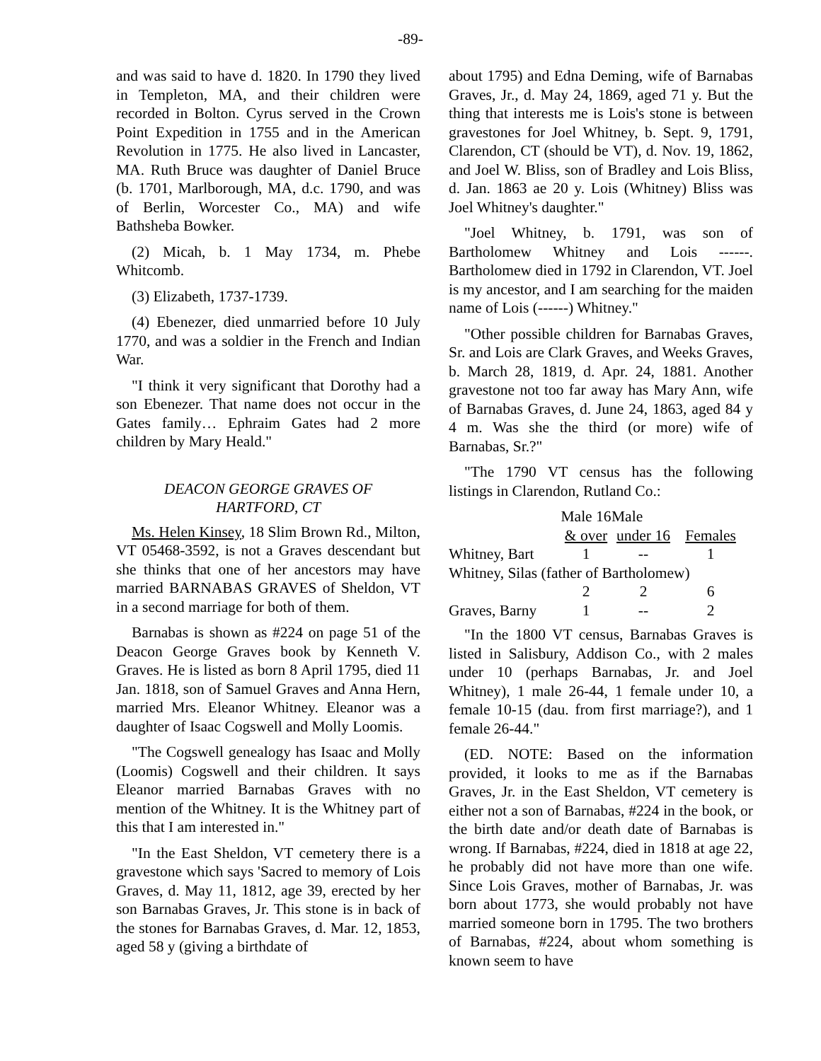-89-
and was said to have d. 1820. In 1790 they lived in Templeton, MA, and their children were recorded in Bolton. Cyrus served in the Crown Point Expedition in 1755 and in the American Revolution in 1775. He also lived in Lancaster, MA. Ruth Bruce was daughter of Daniel Bruce (b. 1701, Marlborough, MA, d.c. 1790, and was of Berlin, Worcester Co., MA) and wife Bathsheba Bowker.
(2) Micah, b. 1 May 1734, m. Phebe Whitcomb.
(3) Elizabeth, 1737-1739.
(4) Ebenezer, died unmarried before 10 July 1770, and was a soldier in the French and Indian War.
"I think it very significant that Dorothy had a son Ebenezer. That name does not occur in the Gates family… Ephraim Gates had 2 more children by Mary Heald."
DEACON GEORGE GRAVES OF
HARTFORD, CT
Ms. Helen Kinsey, 18 Slim Brown Rd., Milton, VT 05468-3592, is not a Graves descendant but she thinks that one of her ancestors may have married BARNABAS GRAVES of Sheldon, VT in a second marriage for both of them.
Barnabas is shown as #224 on page 51 of the Deacon George Graves book by Kenneth V. Graves. He is listed as born 8 April 1795, died 11 Jan. 1818, son of Samuel Graves and Anna Hern, married Mrs. Eleanor Whitney. Eleanor was a daughter of Isaac Cogswell and Molly Loomis.
"The Cogswell genealogy has Isaac and Molly (Loomis) Cogswell and their children. It says Eleanor married Barnabas Graves with no mention of the Whitney. It is the Whitney part of this that I am interested in."
"In the East Sheldon, VT cemetery there is a gravestone which says 'Sacred to memory of Lois Graves, d. May 11, 1812, age 39, erected by her son Barnabas Graves, Jr. This stone is in back of the stones for Barnabas Graves, d. Mar. 12, 1853, aged 58 y (giving a birthdate of
about 1795) and Edna Deming, wife of Barnabas Graves, Jr., d. May 24, 1869, aged 71 y. But the thing that interests me is Lois's stone is between gravestones for Joel Whitney, b. Sept. 9, 1791, Clarendon, CT (should be VT), d. Nov. 19, 1862, and Joel W. Bliss, son of Bradley and Lois Bliss, d. Jan. 1863 ae 20 y. Lois (Whitney) Bliss was Joel Whitney's daughter."
"Joel Whitney, b. 1791, was son of Bartholomew Whitney and Lois ------. Bartholomew died in 1792 in Clarendon, VT. Joel is my ancestor, and I am searching for the maiden name of Lois (------) Whitney."
"Other possible children for Barnabas Graves, Sr. and Lois are Clark Graves, and Weeks Graves, b. March 28, 1819, d. Apr. 24, 1881. Another gravestone not too far away has Mary Ann, wife of Barnabas Graves, d. June 24, 1863, aged 84 y 4 m. Was she the third (or more) wife of Barnabas, Sr.?"
"The 1790 VT census has the following listings in Clarendon, Rutland Co.:
| | Male 16 | Male | |
| --- | --- | --- | --- |
| | & over | under 16 | Females |
| Whitney, Bart | 1 | -- | 1 |
| Whitney, Silas (father of Bartholomew) | | | |
| | 2 | 2 | 6 |
| Graves, Barny | 1 | -- | 2 |
"In the 1800 VT census, Barnabas Graves is listed in Salisbury, Addison Co., with 2 males under 10 (perhaps Barnabas, Jr. and Joel Whitney), 1 male 26-44, 1 female under 10, a female 10-15 (dau. from first marriage?), and 1 female 26-44."
(ED. NOTE: Based on the information provided, it looks to me as if the Barnabas Graves, Jr. in the East Sheldon, VT cemetery is either not a son of Barnabas, #224 in the book, or the birth date and/or death date of Barnabas is wrong. If Barnabas, #224, died in 1818 at age 22, he probably did not have more than one wife. Since Lois Graves, mother of Barnabas, Jr. was born about 1773, she would probably not have married someone born in 1795. The two brothers of Barnabas, #224, about whom something is known seem to have